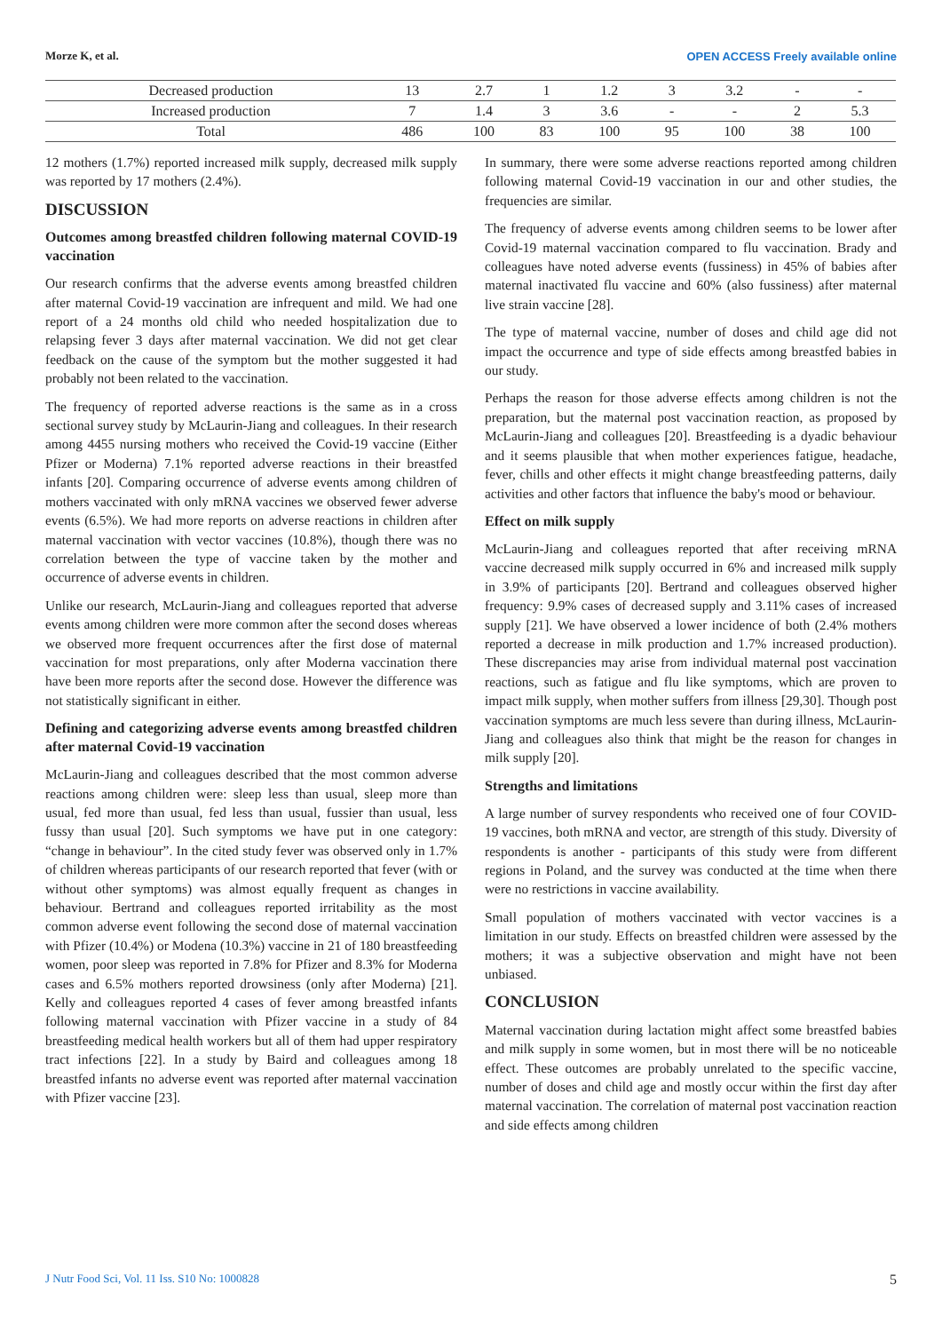Morze K, et al. OPEN ACCESS Freely available online
| Decreased production | 13 | 2.7 | 1 | 1.2 | 3 | 3.2 | - | - |
| Increased production | 7 | 1.4 | 3 | 3.6 | - | - | 2 | 5.3 |
| Total | 486 | 100 | 83 | 100 | 95 | 100 | 38 | 100 |
12 mothers (1.7%) reported increased milk supply, decreased milk supply was reported by 17 mothers (2.4%).
DISCUSSION
Outcomes among breastfed children following maternal COVID-19 vaccination
Our research confirms that the adverse events among breastfed children after maternal Covid-19 vaccination are infrequent and mild. We had one report of a 24 months old child who needed hospitalization due to relapsing fever 3 days after maternal vaccination. We did not get clear feedback on the cause of the symptom but the mother suggested it had probably not been related to the vaccination.
The frequency of reported adverse reactions is the same as in a cross sectional survey study by McLaurin-Jiang and colleagues. In their research among 4455 nursing mothers who received the Covid-19 vaccine (Either Pfizer or Moderna) 7.1% reported adverse reactions in their breastfed infants [20]. Comparing occurrence of adverse events among children of mothers vaccinated with only mRNA vaccines we observed fewer adverse events (6.5%). We had more reports on adverse reactions in children after maternal vaccination with vector vaccines (10.8%), though there was no correlation between the type of vaccine taken by the mother and occurrence of adverse events in children.
Unlike our research, McLaurin-Jiang and colleagues reported that adverse events among children were more common after the second doses whereas we observed more frequent occurrences after the first dose of maternal vaccination for most preparations, only after Moderna vaccination there have been more reports after the second dose. However the difference was not statistically significant in either.
Defining and categorizing adverse events among breastfed children after maternal Covid-19 vaccination
McLaurin-Jiang and colleagues described that the most common adverse reactions among children were: sleep less than usual, sleep more than usual, fed more than usual, fed less than usual, fussier than usual, less fussy than usual [20]. Such symptoms we have put in one category: “change in behaviour”. In the cited study fever was observed only in 1.7% of children whereas participants of our research reported that fever (with or without other symptoms) was almost equally frequent as changes in behaviour. Bertrand and colleagues reported irritability as the most common adverse event following the second dose of maternal vaccination with Pfizer (10.4%) or Modena (10.3%) vaccine in 21 of 180 breastfeeding women, poor sleep was reported in 7.8% for Pfizer and 8.3% for Moderna cases and 6.5% mothers reported drowsiness (only after Moderna) [21]. Kelly and colleagues reported 4 cases of fever among breastfed infants following maternal vaccination with Pfizer vaccine in a study of 84 breastfeeding medical health workers but all of them had upper respiratory tract infections [22]. In a study by Baird and colleagues among 18 breastfed infants no adverse event was reported after maternal vaccination with Pfizer vaccine [23].
In summary, there were some adverse reactions reported among children following maternal Covid-19 vaccination in our and other studies, the frequencies are similar.
The frequency of adverse events among children seems to be lower after Covid-19 maternal vaccination compared to flu vaccination. Brady and colleagues have noted adverse events (fussiness) in 45% of babies after maternal inactivated flu vaccine and 60% (also fussiness) after maternal live strain vaccine [28].
The type of maternal vaccine, number of doses and child age did not impact the occurrence and type of side effects among breastfed babies in our study.
Perhaps the reason for those adverse effects among children is not the preparation, but the maternal post vaccination reaction, as proposed by McLaurin-Jiang and colleagues [20]. Breastfeeding is a dyadic behaviour and it seems plausible that when mother experiences fatigue, headache, fever, chills and other effects it might change breastfeeding patterns, daily activities and other factors that influence the baby's mood or behaviour.
Effect on milk supply
McLaurin-Jiang and colleagues reported that after receiving mRNA vaccine decreased milk supply occurred in 6% and increased milk supply in 3.9% of participants [20]. Bertrand and colleagues observed higher frequency: 9.9% cases of decreased supply and 3.11% cases of increased supply [21]. We have observed a lower incidence of both (2.4% mothers reported a decrease in milk production and 1.7% increased production). These discrepancies may arise from individual maternal post vaccination reactions, such as fatigue and flu like symptoms, which are proven to impact milk supply, when mother suffers from illness [29,30]. Though post vaccination symptoms are much less severe than during illness, McLaurin-Jiang and colleagues also think that might be the reason for changes in milk supply [20].
Strengths and limitations
A large number of survey respondents who received one of four COVID-19 vaccines, both mRNA and vector, are strength of this study. Diversity of respondents is another - participants of this study were from different regions in Poland, and the survey was conducted at the time when there were no restrictions in vaccine availability.
Small population of mothers vaccinated with vector vaccines is a limitation in our study. Effects on breastfed children were assessed by the mothers; it was a subjective observation and might have not been unbiased.
CONCLUSION
Maternal vaccination during lactation might affect some breastfed babies and milk supply in some women, but in most there will be no noticeable effect. These outcomes are probably unrelated to the specific vaccine, number of doses and child age and mostly occur within the first day after maternal vaccination. The correlation of maternal post vaccination reaction and side effects among children
J Nutr Food Sci, Vol. 11 Iss. S10 No: 1000828 5